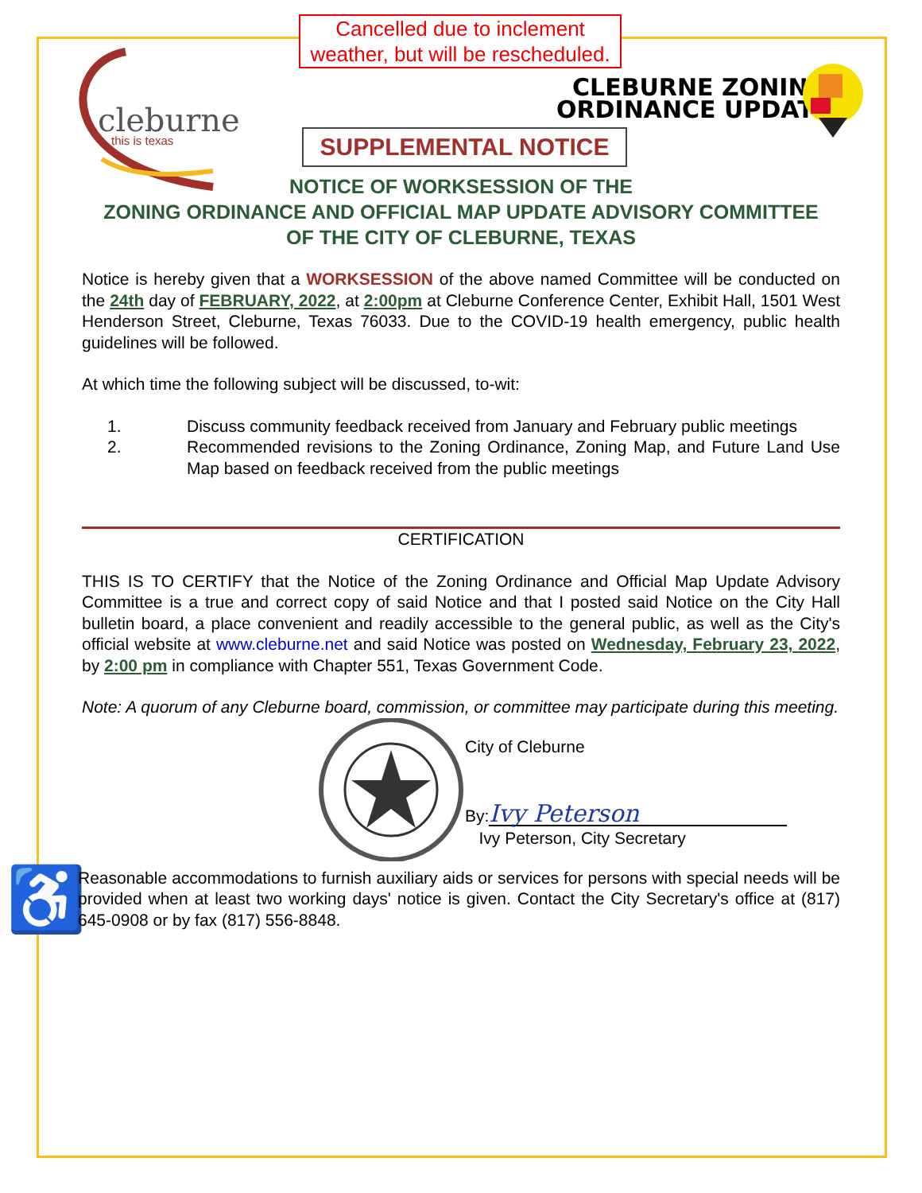Cancelled due to inclement weather, but will be rescheduled.
cleburne
this is texas
CLEBURNE ZONING
ORDINANCE UPDATE
SUPPLEMENTAL NOTICE
NOTICE OF WORKSESSION OF THE
ZONING ORDINANCE AND OFFICIAL MAP UPDATE ADVISORY COMMITTEE
OF THE CITY OF CLEBURNE, TEXAS
Notice is hereby given that a WORKSESSION of the above named Committee will be conducted on the 24th day of FEBRUARY, 2022, at 2:00pm at Cleburne Conference Center, Exhibit Hall, 1501 West Henderson Street, Cleburne, Texas 76033. Due to the COVID-19 health emergency, public health guidelines will be followed.
At which time the following subject will be discussed, to-wit:
1. Discuss community feedback received from January and February public meetings
2. Recommended revisions to the Zoning Ordinance, Zoning Map, and Future Land Use Map based on feedback received from the public meetings
CERTIFICATION
THIS IS TO CERTIFY that the Notice of the Zoning Ordinance and Official Map Update Advisory Committee is a true and correct copy of said Notice and that I posted said Notice on the City Hall bulletin board, a place convenient and readily accessible to the general public, as well as the City's official website at www.cleburne.net and said Notice was posted on Wednesday, February 23, 2022, by 2:00 pm in compliance with Chapter 551, Texas Government Code.
Note: A quorum of any Cleburne board, commission, or committee may participate during this meeting.
City of Cleburne
By: Ivy Peterson
Ivy Peterson, City Secretary
♿
Reasonable accommodations to furnish auxiliary aids or services for persons with special needs will be provided when at least two working days' notice is given. Contact the City Secretary's office at (817) 645-0908 or by fax (817) 556-8848.